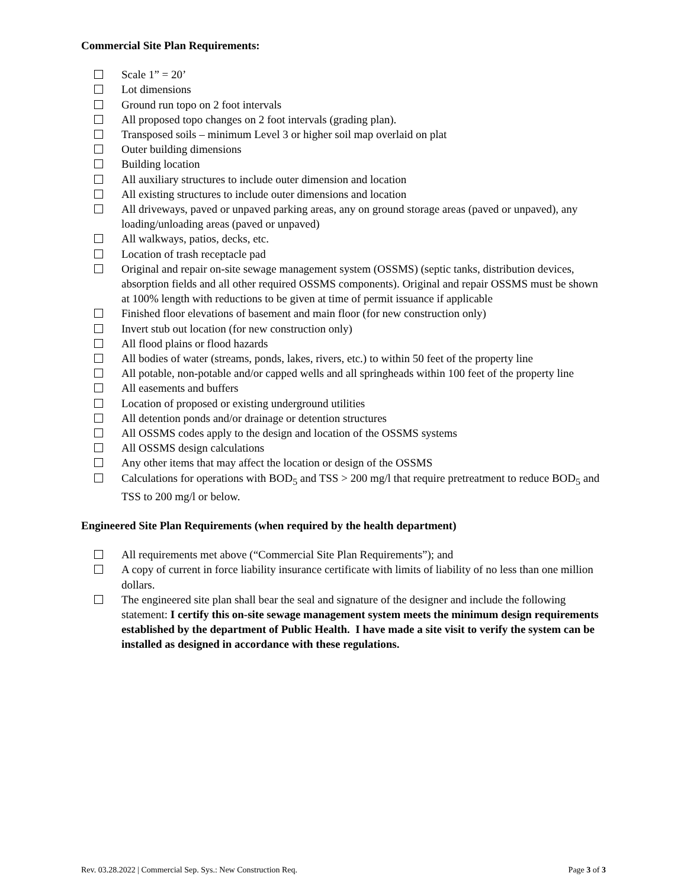Commercial Site Plan Requirements:
Scale 1” = 20’
Lot dimensions
Ground run topo on 2 foot intervals
All proposed topo changes on 2 foot intervals (grading plan).
Transposed soils – minimum Level 3 or higher soil map overlaid on plat
Outer building dimensions
Building location
All auxiliary structures to include outer dimension and location
All existing structures to include outer dimensions and location
All driveways, paved or unpaved parking areas, any on ground storage areas (paved or unpaved), any loading/unloading areas (paved or unpaved)
All walkways, patios, decks, etc.
Location of trash receptacle pad
Original and repair on-site sewage management system (OSSMS) (septic tanks, distribution devices, absorption fields and all other required OSSMS components). Original and repair OSSMS must be shown at 100% length with reductions to be given at time of permit issuance if applicable
Finished floor elevations of basement and main floor (for new construction only)
Invert stub out location (for new construction only)
All flood plains or flood hazards
All bodies of water (streams, ponds, lakes, rivers, etc.) to within 50 feet of the property line
All potable, non-potable and/or capped wells and all springheads within 100 feet of the property line
All easements and buffers
Location of proposed or existing underground utilities
All detention ponds and/or drainage or detention structures
All OSSMS codes apply to the design and location of the OSSMS systems
All OSSMS design calculations
Any other items that may affect the location or design of the OSSMS
Calculations for operations with BOD<sub>5</sub> and TSS > 200 mg/l that require pretreatment to reduce BOD<sub>5</sub> and TSS to 200 mg/l or below.
Engineered Site Plan Requirements (when required by the health department)
All requirements met above (“Commercial Site Plan Requirements”); and
A copy of current in force liability insurance certificate with limits of liability of no less than one million dollars.
The engineered site plan shall bear the seal and signature of the designer and include the following statement: I certify this on-site sewage management system meets the minimum design requirements established by the department of Public Health. I have made a site visit to verify the system can be installed as designed in accordance with these regulations.
Rev. 03.28.2022 | Commercial Sep. Sys.: New Construction Req. Page 3 of 3